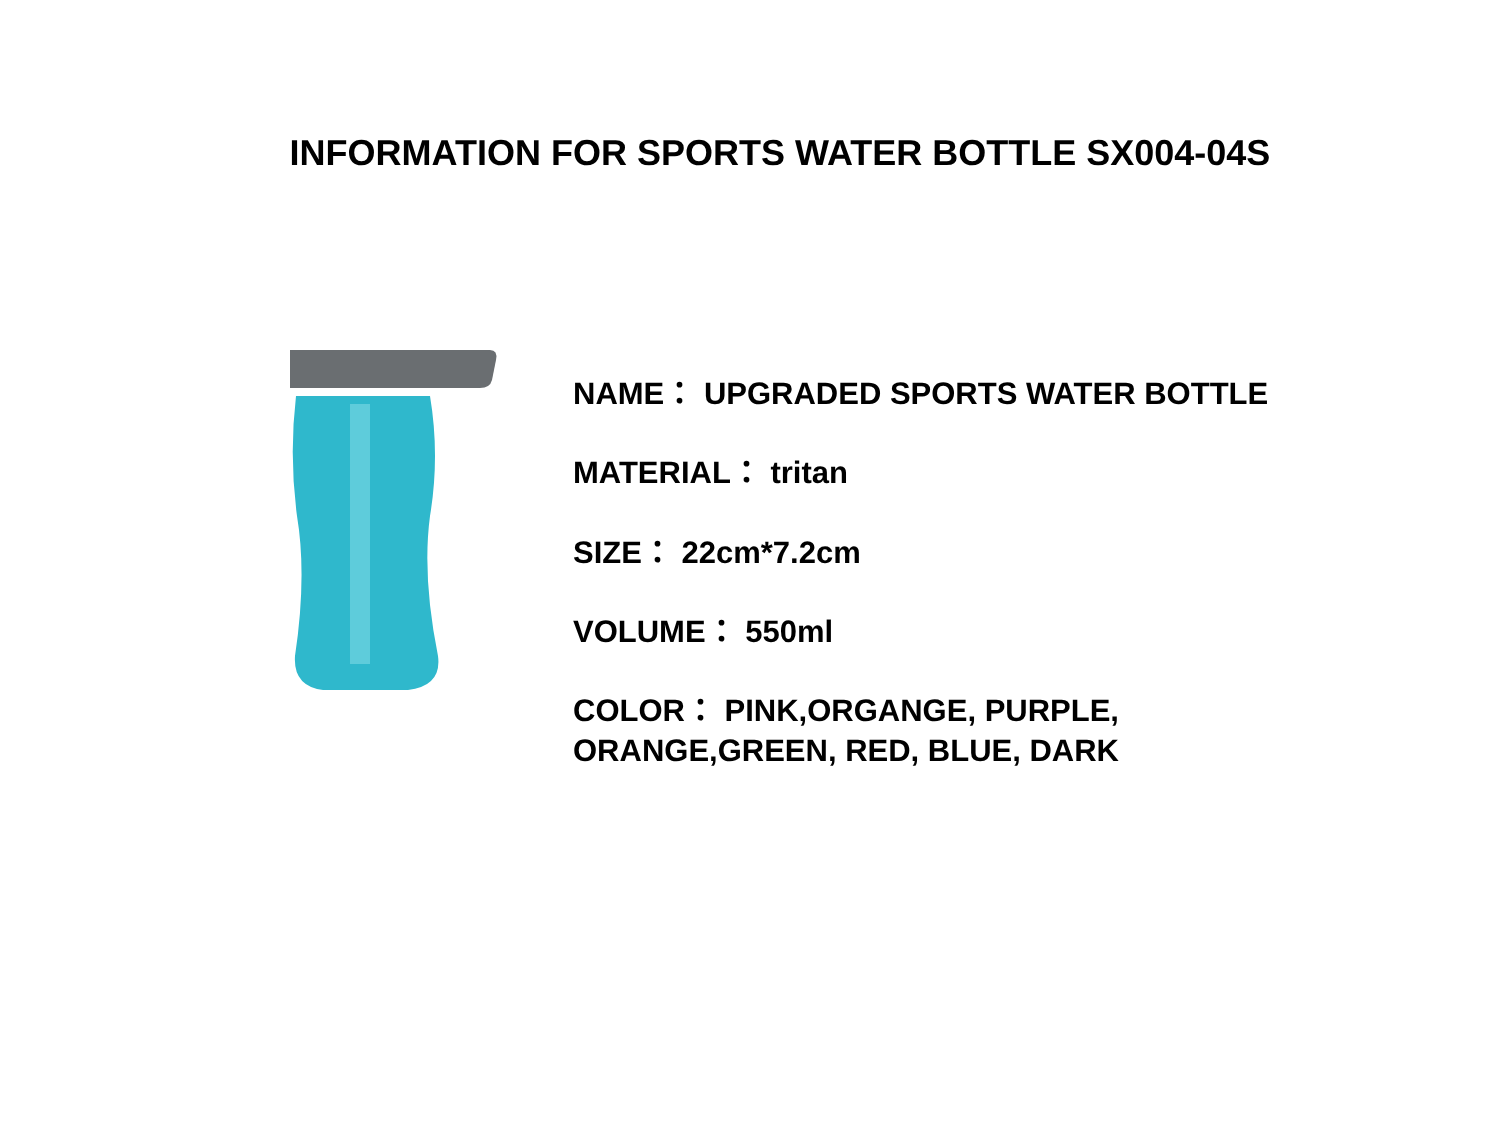INFORMATION FOR SPORTS WATER BOTTLE SX004-04S
NAME： UPGRADED SPORTS WATER BOTTLE
MATERIAL： tritan
SIZE： 22cm*7.2cm
VOLUME： 550ml
COLOR： PINK,ORGANGE, PURPLE,
ORANGE,GREEN, RED, BLUE, DARK